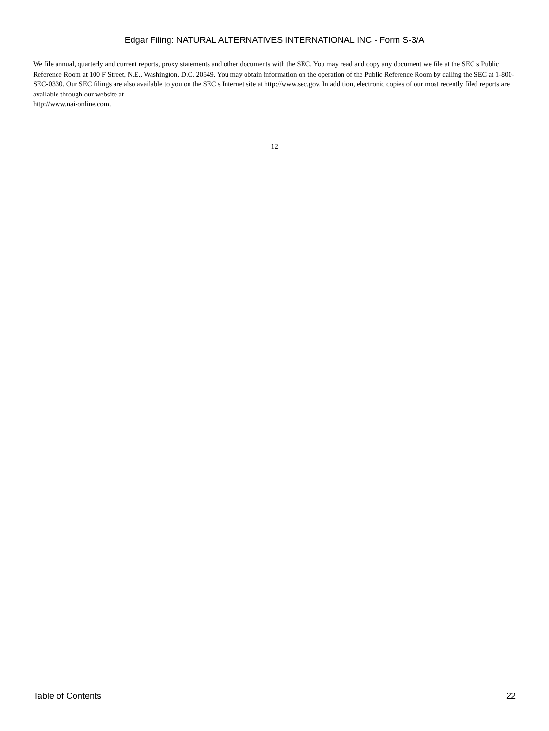Edgar Filing: NATURAL ALTERNATIVES INTERNATIONAL INC - Form S-3/A
We file annual, quarterly and current reports, proxy statements and other documents with the SEC. You may read and copy any document we file at the SEC s Public Reference Room at 100 F Street, N.E., Washington, D.C. 20549. You may obtain information on the operation of the Public Reference Room by calling the SEC at 1-800-SEC-0330. Our SEC filings are also available to you on the SEC s Internet site at http://www.sec.gov. In addition, electronic copies of our most recently filed reports are available through our website at
http://www.nai-online.com.
12
Table of Contents 22